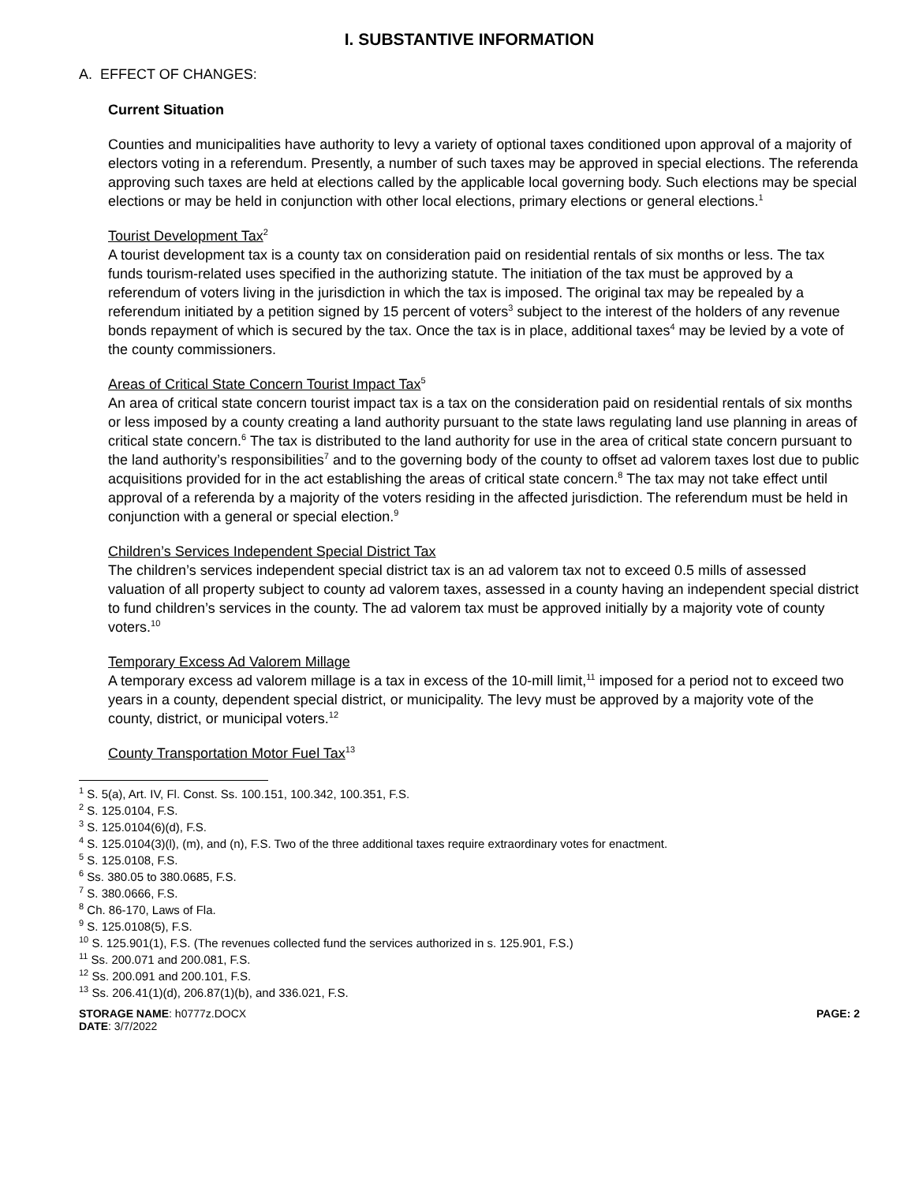I. SUBSTANTIVE INFORMATION
A. EFFECT OF CHANGES:
Current Situation
Counties and municipalities have authority to levy a variety of optional taxes conditioned upon approval of a majority of electors voting in a referendum. Presently, a number of such taxes may be approved in special elections. The referenda approving such taxes are held at elections called by the applicable local governing body. Such elections may be special elections or may be held in conjunction with other local elections, primary elections or general elections.<sup>1</sup>
Tourist Development Tax<sup>2</sup>
A tourist development tax is a county tax on consideration paid on residential rentals of six months or less. The tax funds tourism-related uses specified in the authorizing statute. The initiation of the tax must be approved by a referendum of voters living in the jurisdiction in which the tax is imposed. The original tax may be repealed by a referendum initiated by a petition signed by 15 percent of voters<sup>3</sup> subject to the interest of the holders of any revenue bonds repayment of which is secured by the tax. Once the tax is in place, additional taxes<sup>4</sup> may be levied by a vote of the county commissioners.
Areas of Critical State Concern Tourist Impact Tax<sup>5</sup>
An area of critical state concern tourist impact tax is a tax on the consideration paid on residential rentals of six months or less imposed by a county creating a land authority pursuant to the state laws regulating land use planning in areas of critical state concern.<sup>6</sup> The tax is distributed to the land authority for use in the area of critical state concern pursuant to the land authority’s responsibilities<sup>7</sup> and to the governing body of the county to offset ad valorem taxes lost due to public acquisitions provided for in the act establishing the areas of critical state concern.<sup>8</sup> The tax may not take effect until approval of a referenda by a majority of the voters residing in the affected jurisdiction. The referendum must be held in conjunction with a general or special election.<sup>9</sup>
Children’s Services Independent Special District Tax
The children’s services independent special district tax is an ad valorem tax not to exceed 0.5 mills of assessed valuation of all property subject to county ad valorem taxes, assessed in a county having an independent special district to fund children’s services in the county. The ad valorem tax must be approved initially by a majority vote of county voters.<sup>10</sup>
Temporary Excess Ad Valorem Millage
A temporary excess ad valorem millage is a tax in excess of the 10-mill limit,<sup>11</sup> imposed for a period not to exceed two years in a county, dependent special district, or municipality. The levy must be approved by a majority vote of the county, district, or municipal voters.<sup>12</sup>
County Transportation Motor Fuel Tax<sup>13</sup>
<sup>1</sup> S. 5(a), Art. IV, Fl. Const. Ss. 100.151, 100.342, 100.351, F.S.
<sup>2</sup> S. 125.0104, F.S.
<sup>3</sup> S. 125.0104(6)(d), F.S.
<sup>4</sup> S. 125.0104(3)(l), (m), and (n), F.S. Two of the three additional taxes require extraordinary votes for enactment.
<sup>5</sup> S. 125.0108, F.S.
<sup>6</sup> Ss. 380.05 to 380.0685, F.S.
<sup>7</sup> S. 380.0666, F.S.
<sup>8</sup> Ch. 86-170, Laws of Fla.
<sup>9</sup> S. 125.0108(5), F.S.
<sup>10</sup> S. 125.901(1), F.S. (The revenues collected fund the services authorized in s. 125.901, F.S.)
<sup>11</sup> Ss. 200.071 and 200.081, F.S.
<sup>12</sup> Ss. 200.091 and 200.101, F.S.
<sup>13</sup> Ss. 206.41(1)(d), 206.87(1)(b), and 336.021, F.S.
STORAGE NAME: h0777z.DOCX
DATE: 3/7/2022
PAGE: 2